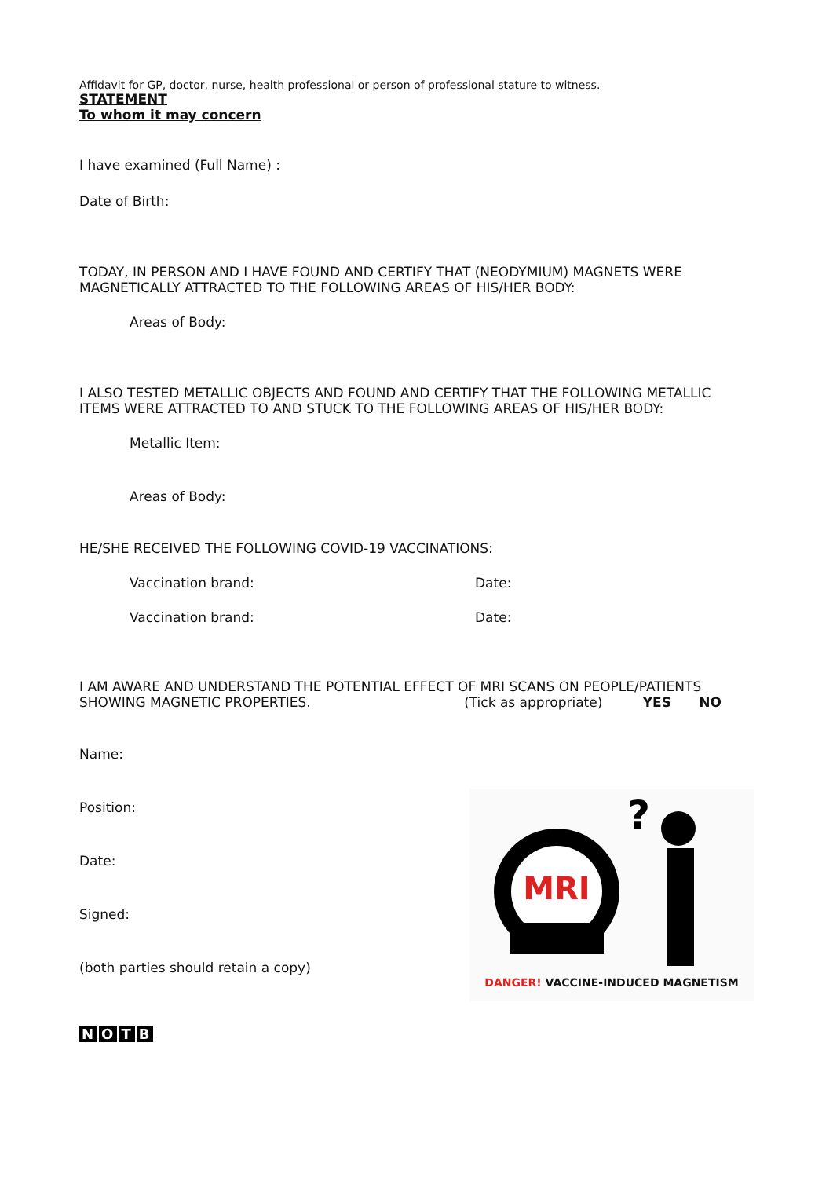Affidavit for GP, doctor, nurse, health professional or person of professional stature to witness.
STATEMENT
To whom it may concern
I have examined (Full Name) :
Date of Birth:
TODAY, IN PERSON AND I HAVE FOUND AND CERTIFY THAT (NEODYMIUM) MAGNETS WERE MAGNETICALLY ATTRACTED TO THE FOLLOWING AREAS OF HIS/HER BODY:
Areas of Body:
I ALSO TESTED METALLIC OBJECTS AND FOUND AND CERTIFY THAT THE FOLLOWING METALLIC ITEMS WERE ATTRACTED TO AND STUCK TO THE FOLLOWING AREAS OF HIS/HER BODY:
Metallic Item:
Areas of Body:
HE/SHE RECEIVED THE FOLLOWING COVID-19 VACCINATIONS:
Vaccination brand: Date:
Vaccination brand: Date:
I AM AWARE AND UNDERSTAND THE POTENTIAL EFFECT OF MRI SCANS ON PEOPLE/PATIENTS SHOWING MAGNETIC PROPERTIES. (Tick as appropriate) YES NO
Name:
Position:
Date:
Signed:
(both parties should retain a copy)
NOTB
MRI
?
DANGER! VACCINE-INDUCED MAGNETISM